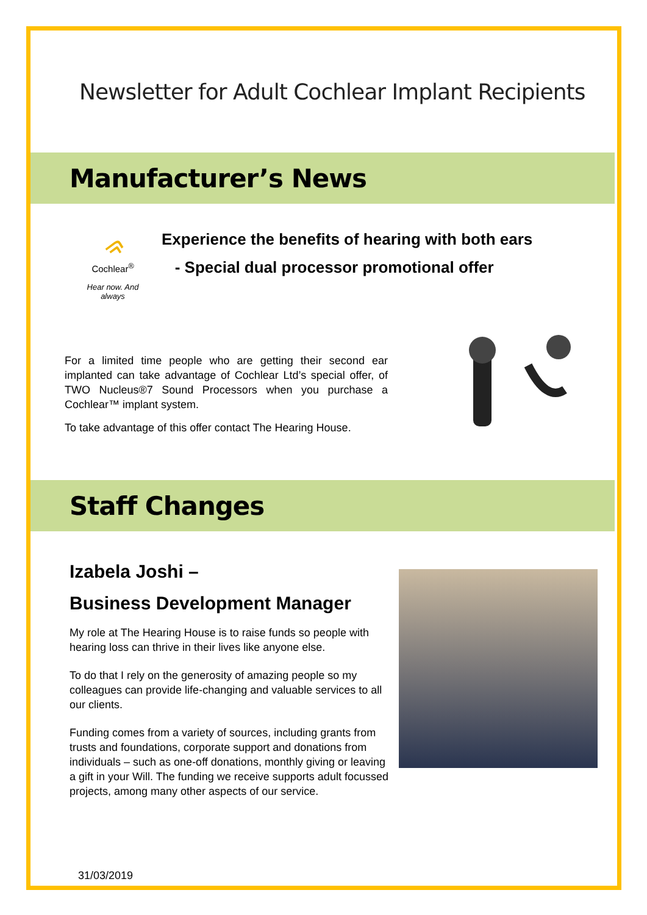Newsletter for Adult Cochlear Implant Recipients
Manufacturer’s News
ᨑ
Cochlear<sup>®</sup>
Hear now. And always
Experience the benefits of hearing with both ears
- Special dual processor promotional offer
For a limited time people who are getting their second ear implanted can take advantage of Cochlear Ltd’s special offer, of TWO Nucleus®7 Sound Processors when you purchase a Cochlear™ implant system.
To take advantage of this offer contact The Hearing House.
Staff Changes
Izabela Joshi –
Business Development Manager
My role at The Hearing House is to raise funds so people with hearing loss can thrive in their lives like anyone else.
To do that I rely on the generosity of amazing people so my colleagues can provide life-changing and valuable services to all our clients.
Funding comes from a variety of sources, including grants from trusts and foundations, corporate support and donations from individuals – such as one-off donations, monthly giving or leaving a gift in your Will. The funding we receive supports adult focussed projects, among many other aspects of our service.
31/03/2019